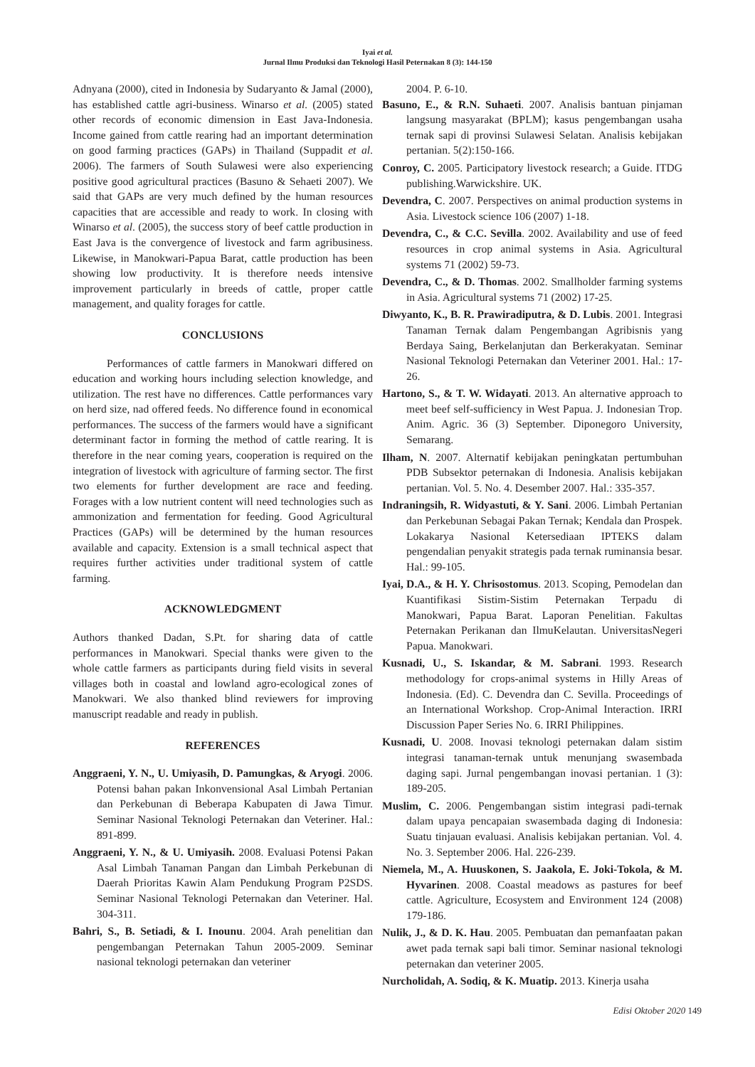Iyai et al.
Jurnal Ilmu Produksi dan Teknologi Hasil Peternakan 8 (3): 144-150
Adnyana (2000), cited in Indonesia by Sudaryanto & Jamal (2000), has established cattle agri-business. Winarso et al. (2005) stated other records of economic dimension in East Java-Indonesia. Income gained from cattle rearing had an important determination on good farming practices (GAPs) in Thailand (Suppadit et al. 2006). The farmers of South Sulawesi were also experiencing positive good agricultural practices (Basuno & Sehaeti 2007). We said that GAPs are very much defined by the human resources capacities that are accessible and ready to work. In closing with Winarso et al. (2005), the success story of beef cattle production in East Java is the convergence of livestock and farm agribusiness. Likewise, in Manokwari-Papua Barat, cattle production has been showing low productivity. It is therefore needs intensive improvement particularly in breeds of cattle, proper cattle management, and quality forages for cattle.
CONCLUSIONS
Performances of cattle farmers in Manokwari differed on education and working hours including selection knowledge, and utilization. The rest have no differences. Cattle performances vary on herd size, nad offered feeds. No difference found in economical performances. The success of the farmers would have a significant determinant factor in forming the method of cattle rearing. It is therefore in the near coming years, cooperation is required on the integration of livestock with agriculture of farming sector. The first two elements for further development are race and feeding. Forages with a low nutrient content will need technologies such as ammonization and fermentation for feeding. Good Agricultural Practices (GAPs) will be determined by the human resources available and capacity. Extension is a small technical aspect that requires further activities under traditional system of cattle farming.
ACKNOWLEDGMENT
Authors thanked Dadan, S.Pt. for sharing data of cattle performances in Manokwari. Special thanks were given to the whole cattle farmers as participants during field visits in several villages both in coastal and lowland agro-ecological zones of Manokwari. We also thanked blind reviewers for improving manuscript readable and ready in publish.
REFERENCES
Anggraeni, Y. N., U. Umiyasih, D. Pamungkas, & Aryogi. 2006. Potensi bahan pakan Inkonvensional Asal Limbah Pertanian dan Perkebunan di Beberapa Kabupaten di Jawa Timur. Seminar Nasional Teknologi Peternakan dan Veteriner. Hal.: 891-899.
Anggraeni, Y. N., & U. Umiyasih. 2008. Evaluasi Potensi Pakan Asal Limbah Tanaman Pangan dan Limbah Perkebunan di Daerah Prioritas Kawin Alam Pendukung Program P2SDS. Seminar Nasional Teknologi Peternakan dan Veteriner. Hal. 304-311.
Bahri, S., B. Setiadi, & I. Inounu. 2004. Arah penelitian dan pengembangan Peternakan Tahun 2005-2009. Seminar nasional teknologi peternakan dan veteriner
2004. P. 6-10.
Basuno, E., & R.N. Suhaeti. 2007. Analisis bantuan pinjaman langsung masyarakat (BPLM); kasus pengembangan usaha ternak sapi di provinsi Sulawesi Selatan. Analisis kebijakan pertanian. 5(2):150-166.
Conroy, C. 2005. Participatory livestock research; a Guide. ITDG publishing.Warwickshire. UK.
Devendra, C. 2007. Perspectives on animal production systems in Asia. Livestock science 106 (2007) 1-18.
Devendra, C., & C.C. Sevilla. 2002. Availability and use of feed resources in crop animal systems in Asia. Agricultural systems 71 (2002) 59-73.
Devendra, C., & D. Thomas. 2002. Smallholder farming systems in Asia. Agricultural systems 71 (2002) 17-25.
Diwyanto, K., B. R. Prawiradiputra, & D. Lubis. 2001. Integrasi Tanaman Ternak dalam Pengembangan Agribisnis yang Berdaya Saing, Berkelanjutan dan Berkerakyatan. Seminar Nasional Teknologi Peternakan dan Veteriner 2001. Hal.: 17-26.
Hartono, S., & T. W. Widayati. 2013. An alternative approach to meet beef self-sufficiency in West Papua. J. Indonesian Trop. Anim. Agric. 36 (3) September. Diponegoro University, Semarang.
Ilham, N. 2007. Alternatif kebijakan peningkatan pertumbuhan PDB Subsektor peternakan di Indonesia. Analisis kebijakan pertanian. Vol. 5. No. 4. Desember 2007. Hal.: 335-357.
Indraningsih, R. Widyastuti, & Y. Sani. 2006. Limbah Pertanian dan Perkebunan Sebagai Pakan Ternak; Kendala dan Prospek. Lokakarya Nasional Ketersediaan IPTEKS dalam pengendalian penyakit strategis pada ternak ruminansia besar. Hal.: 99-105.
Iyai, D.A., & H. Y. Chrisostomus. 2013. Scoping, Pemodelan dan Kuantifikasi Sistim-Sistim Peternakan Terpadu di Manokwari, Papua Barat. Laporan Penelitian. Fakultas Peternakan Perikanan dan IlmuKelautan. UniversitasNegeri Papua. Manokwari.
Kusnadi, U., S. Iskandar, & M. Sabrani. 1993. Research methodology for crops-animal systems in Hilly Areas of Indonesia. (Ed). C. Devendra dan C. Sevilla. Proceedings of an International Workshop. Crop-Animal Interaction. IRRI Discussion Paper Series No. 6. IRRI Philippines.
Kusnadi, U. 2008. Inovasi teknologi peternakan dalam sistim integrasi tanaman-ternak untuk menunjang swasembada daging sapi. Jurnal pengembangan inovasi pertanian. 1 (3): 189-205.
Muslim, C. 2006. Pengembangan sistim integrasi padi-ternak dalam upaya pencapaian swasembada daging di Indonesia: Suatu tinjauan evaluasi. Analisis kebijakan pertanian. Vol. 4. No. 3. September 2006. Hal. 226-239.
Niemela, M., A. Huuskonen, S. Jaakola, E. Joki-Tokola, & M. Hyvarinen. 2008. Coastal meadows as pastures for beef cattle. Agriculture, Ecosystem and Environment 124 (2008) 179-186.
Nulik, J., & D. K. Hau. 2005. Pembuatan dan pemanfaatan pakan awet pada ternak sapi bali timor. Seminar nasional teknologi peternakan dan veteriner 2005.
Nurcholidah, A. Sodiq, & K. Muatip. 2013. Kinerja usaha
Edisi Oktober 2020 149